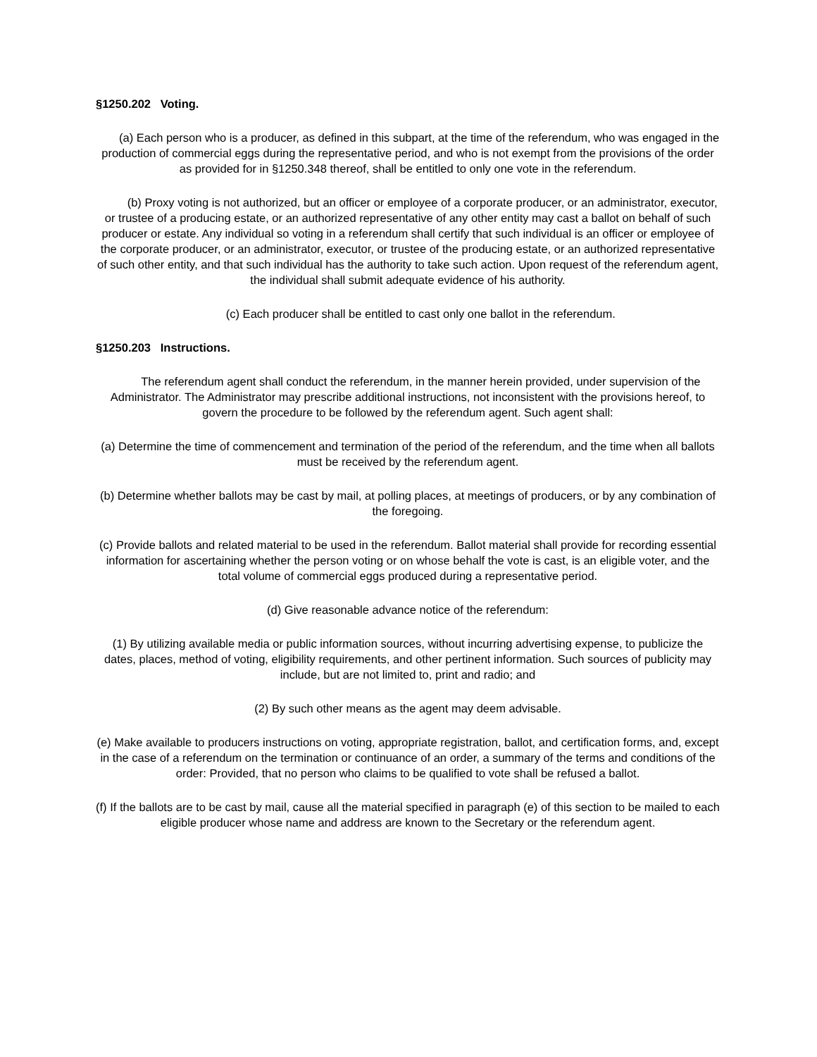§1250.202 Voting.
(a) Each person who is a producer, as defined in this subpart, at the time of the referendum, who was engaged in the production of commercial eggs during the representative period, and who is not exempt from the provisions of the order as provided for in §1250.348 thereof, shall be entitled to only one vote in the referendum.
(b) Proxy voting is not authorized, but an officer or employee of a corporate producer, or an administrator, executor, or trustee of a producing estate, or an authorized representative of any other entity may cast a ballot on behalf of such producer or estate. Any individual so voting in a referendum shall certify that such individual is an officer or employee of the corporate producer, or an administrator, executor, or trustee of the producing estate, or an authorized representative of such other entity, and that such individual has the authority to take such action. Upon request of the referendum agent, the individual shall submit adequate evidence of his authority.
(c) Each producer shall be entitled to cast only one ballot in the referendum.
§1250.203 Instructions.
The referendum agent shall conduct the referendum, in the manner herein provided, under supervision of the Administrator. The Administrator may prescribe additional instructions, not inconsistent with the provisions hereof, to govern the procedure to be followed by the referendum agent. Such agent shall:
(a) Determine the time of commencement and termination of the period of the referendum, and the time when all ballots must be received by the referendum agent.
(b) Determine whether ballots may be cast by mail, at polling places, at meetings of producers, or by any combination of the foregoing.
(c) Provide ballots and related material to be used in the referendum. Ballot material shall provide for recording essential information for ascertaining whether the person voting or on whose behalf the vote is cast, is an eligible voter, and the total volume of commercial eggs produced during a representative period.
(d) Give reasonable advance notice of the referendum:
(1) By utilizing available media or public information sources, without incurring advertising expense, to publicize the dates, places, method of voting, eligibility requirements, and other pertinent information. Such sources of publicity may include, but are not limited to, print and radio; and
(2) By such other means as the agent may deem advisable.
(e) Make available to producers instructions on voting, appropriate registration, ballot, and certification forms, and, except in the case of a referendum on the termination or continuance of an order, a summary of the terms and conditions of the order: Provided, that no person who claims to be qualified to vote shall be refused a ballot.
(f) If the ballots are to be cast by mail, cause all the material specified in paragraph (e) of this section to be mailed to each eligible producer whose name and address are known to the Secretary or the referendum agent.